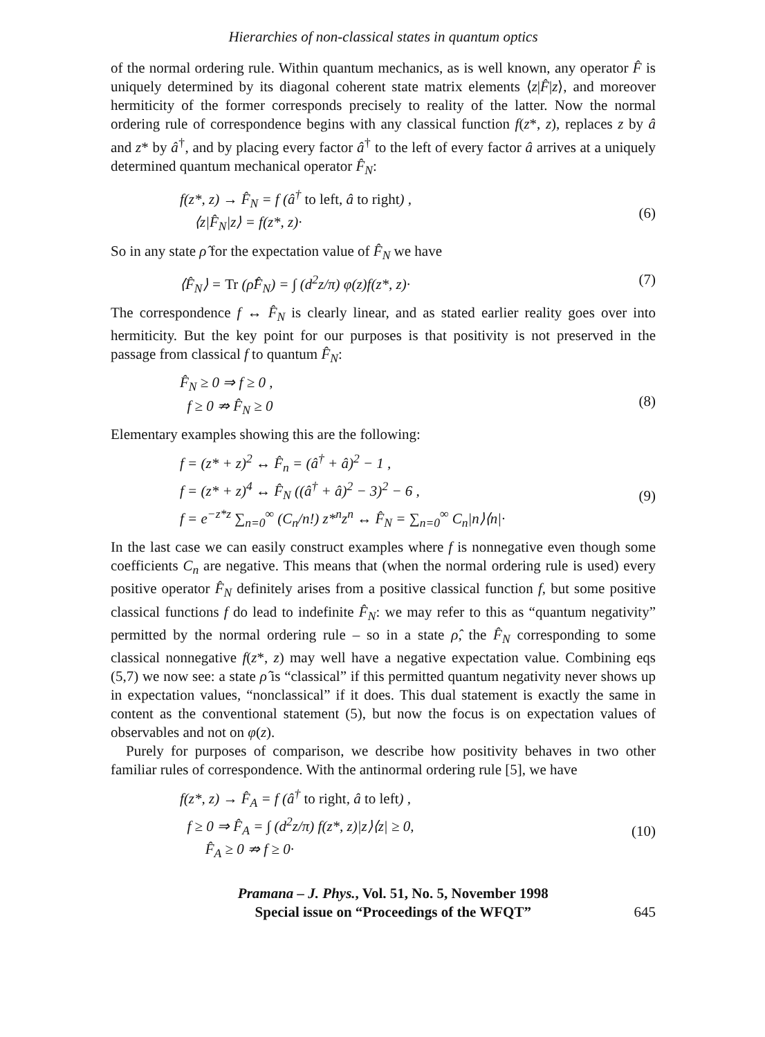Hierarchies of non-classical states in quantum optics
of the normal ordering rule. Within quantum mechanics, as is well known, any operator F̂ is uniquely determined by its diagonal coherent state matrix elements ⟨z|F̂|z⟩, and moreover hermiticity of the former corresponds precisely to reality of the latter. Now the normal ordering rule of correspondence begins with any classical function f(z*, z), replaces z by â and z* by â<sup>†</sup>, and by placing every factor â<sup>†</sup> to the left of every factor â arrives at a uniquely determined quantum mechanical operator F̂<sub>N</sub>:
f(z*, z) → F̂<sub>N</sub> = f (â<sup>†</sup> to left, â to right) ,
⟨z|F̂<sub>N</sub>|z⟩ = f(z*, z)·
(6)
So in any state ρ̂ for the expectation value of F̂<sub>N</sub> we have
⟨F̂<sub>N</sub>⟩ = Tr (ρ̂F̂<sub>N</sub>) = ∫ (d<sup>2</sup>z/π) φ(z)f(z*, z)·
(7)
The correspondence f ↔ F̂<sub>N</sub> is clearly linear, and as stated earlier reality goes over into hermiticity. But the key point for our purposes is that positivity is not preserved in the passage from classical f to quantum F̂<sub>N</sub>:
F̂<sub>N</sub> ≥ 0 ⇒ f ≥ 0 ,
f ≥ 0 ⇏ F̂<sub>N</sub> ≥ 0
(8)
Elementary examples showing this are the following:
f = (z* + z)<sup>2</sup> ↔ F̂<sub>n</sub> = (â<sup>†</sup> + â)<sup>2</sup> − 1 ,
f = (z* + z)<sup>4</sup> ↔ F̂<sub>N</sub> ((â<sup>†</sup> + â)<sup>2</sup> − 3)<sup>2</sup> − 6 ,
f = e<sup>−z*z</sup> ∑<sub>n=0</sub><sup>∞</sup> (C<sub>n</sub>/n!) z*<sup>n</sup>z<sup>n</sup> ↔ F̂<sub>N</sub> = ∑<sub>n=0</sub><sup>∞</sup> C<sub>n</sub>|n⟩⟨n|·
(9)
In the last case we can easily construct examples where f is nonnegative even though some coefficients C<sub>n</sub> are negative. This means that (when the normal ordering rule is used) every positive operator F̂<sub>N</sub> definitely arises from a positive classical function f, but some positive classical functions f do lead to indefinite F̂<sub>N</sub>: we may refer to this as “quantum negativity” permitted by the normal ordering rule – so in a state ρ̂, the F̂<sub>N</sub> corresponding to some classical nonnegative f(z*, z) may well have a negative expectation value. Combining eqs (5,7) we now see: a state ρ̂ is “classical” if this permitted quantum negativity never shows up in expectation values, “nonclassical” if it does. This dual statement is exactly the same in content as the conventional statement (5), but now the focus is on expectation values of observables and not on φ(z).
Purely for purposes of comparison, we describe how positivity behaves in two other familiar rules of correspondence. With the antinormal ordering rule [5], we have
f(z*, z) → F̂<sub>A</sub> = f (â<sup>†</sup> to right, â to left) ,
f ≥ 0 ⇒ F̂<sub>A</sub> = ∫ (d<sup>2</sup>z/π) f(z*, z)|z⟩⟨z| ≥ 0,
F̂<sub>A</sub> ≥ 0 ⇏ f ≥ 0·
(10)
Pramana – J. Phys., Vol. 51, No. 5, November 1998
Special issue on “Proceedings of the WFQT”
645